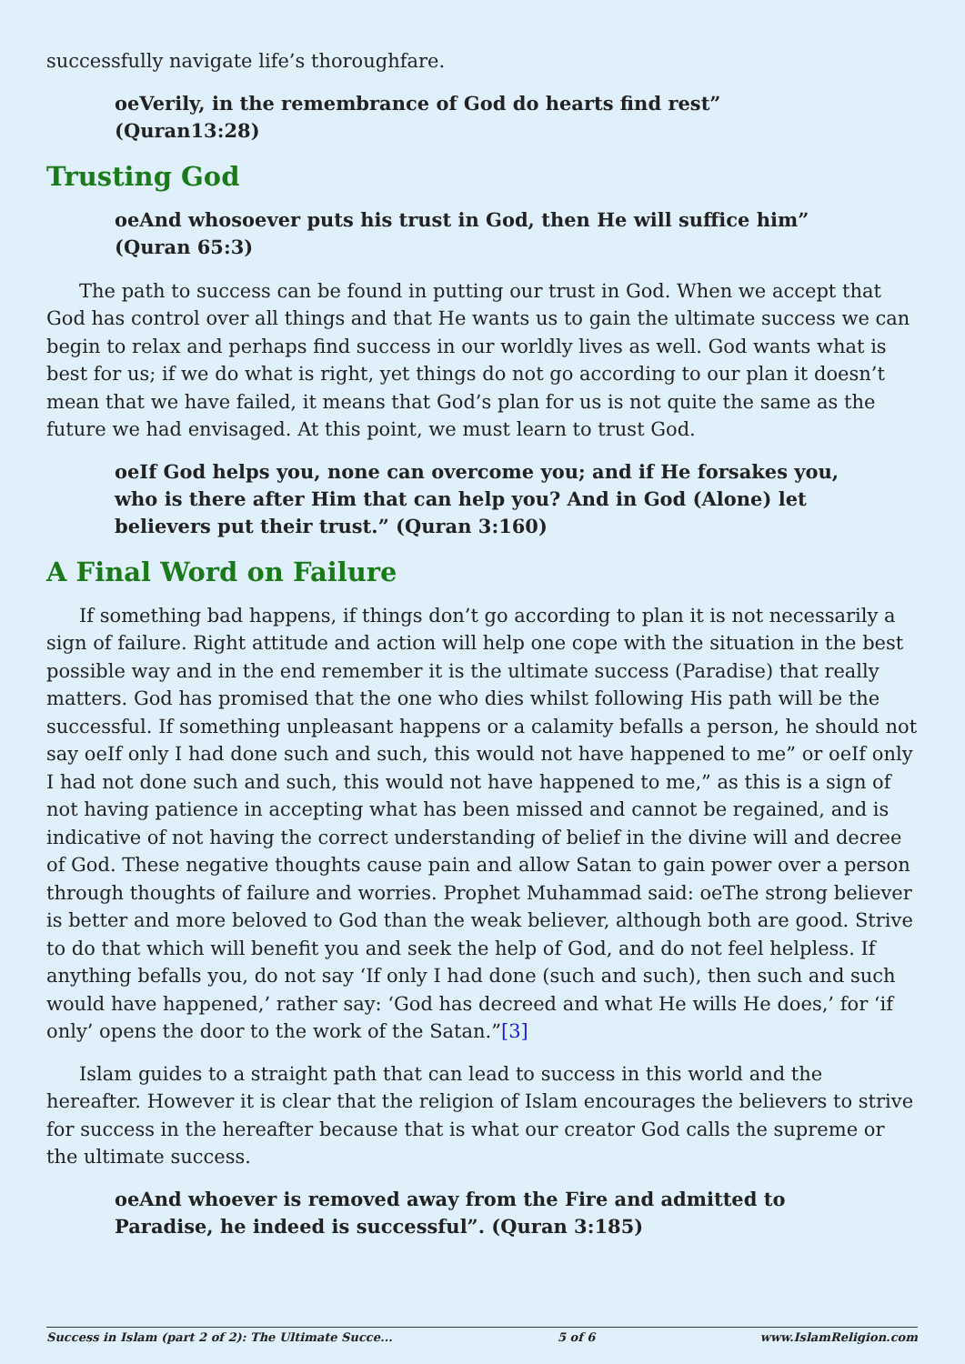successfully navigate life’s thoroughfare.
oeVerily, in the remembrance of God do hearts find rest” (Quran13:28)
Trusting God
oeAnd whosoever puts his trust in God, then He will suffice him” (Quran 65:3)
The path to success can be found in putting our trust in God. When we accept that God has control over all things and that He wants us to gain the ultimate success we can begin to relax and perhaps find success in our worldly lives as well. God wants what is best for us; if we do what is right, yet things do not go according to our plan it doesn’t mean that we have failed, it means that God’s plan for us is not quite the same as the future we had envisaged. At this point, we must learn to trust God.
oeIf God helps you, none can overcome you; and if He forsakes you, who is there after Him that can help you? And in God (Alone) let believers put their trust.” (Quran 3:160)
A Final Word on Failure
If something bad happens, if things don’t go according to plan it is not necessarily a sign of failure. Right attitude and action will help one cope with the situation in the best possible way and in the end remember it is the ultimate success (Paradise) that really matters. God has promised that the one who dies whilst following His path will be the successful. If something unpleasant happens or a calamity befalls a person, he should not say oeIf only I had done such and such, this would not have happened to me” or oeIf only I had not done such and such, this would not have happened to me,” as this is a sign of not having patience in accepting what has been missed and cannot be regained, and is indicative of not having the correct understanding of belief in the divine will and decree of God. These negative thoughts cause pain and allow Satan to gain power over a person through thoughts of failure and worries. Prophet Muhammad said: oeThe strong believer is better and more beloved to God than the weak believer, although both are good. Strive to do that which will benefit you and seek the help of God, and do not feel helpless. If anything befalls you, do not say ‘If only I had done (such and such), then such and such would have happened,’ rather say: ‘God has decreed and what He wills He does,’ for ‘if only’ opens the door to the work of the Satan.”[3]
Islam guides to a straight path that can lead to success in this world and the hereafter. However it is clear that the religion of Islam encourages the believers to strive for success in the hereafter because that is what our creator God calls the supreme or the ultimate success.
oeAnd whoever is removed away from the Fire and admitted to Paradise, he indeed is successful”. (Quran 3:185)
Success in Islam (part 2 of 2): The Ultimate Succe... 5 of 6 www.IslamReligion.com